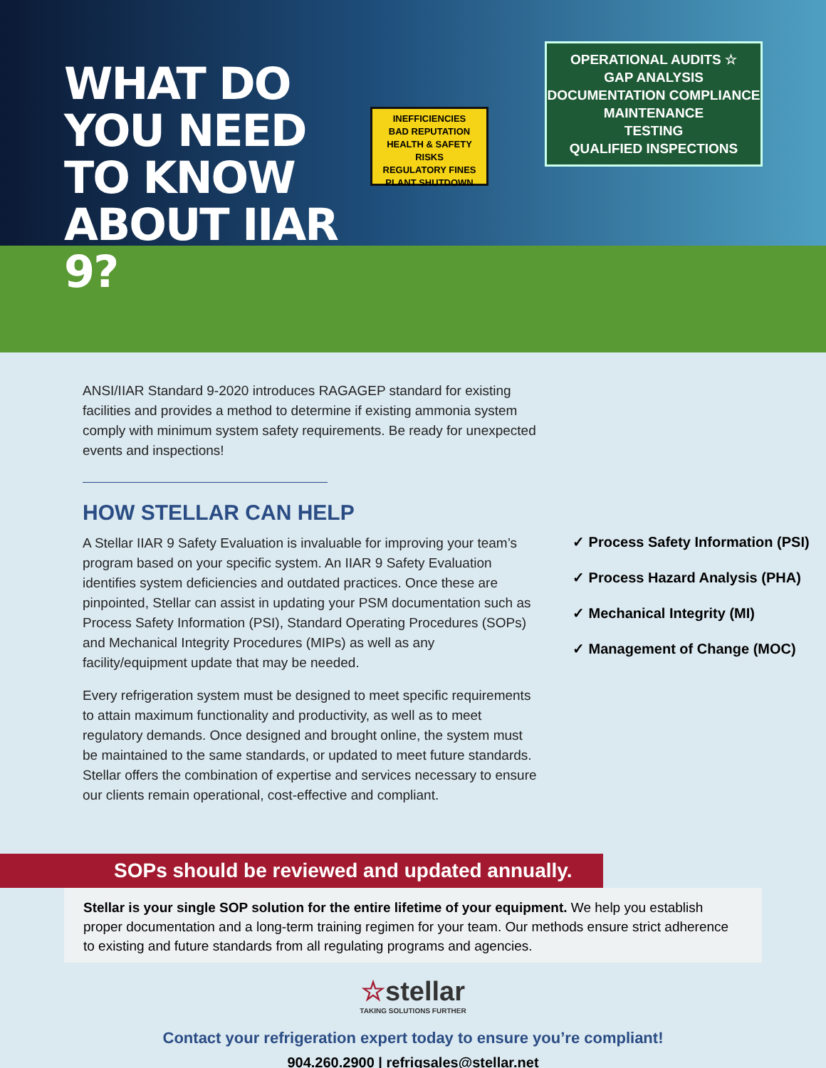WHAT DO YOU NEED TO KNOW ABOUT IIAR 9?
INEFFICIENCIES
BAD REPUTATION
HEALTH & SAFETY RISKS
REGULATORY FINES
PLANT SHUTDOWN
OPERATIONAL AUDITS ☆
GAP ANALYSIS
DOCUMENTATION COMPLIANCE
MAINTENANCE
TESTING
QUALIFIED INSPECTIONS
ANSI/IIAR Standard 9-2020 introduces RAGAGEP standard for existing facilities and provides a method to determine if existing ammonia system comply with minimum system safety requirements. Be ready for unexpected events and inspections!
HOW STELLAR CAN HELP
A Stellar IIAR 9 Safety Evaluation is invaluable for improving your team’s program based on your specific system. An IIAR 9 Safety Evaluation identifies system deficiencies and outdated practices. Once these are pinpointed, Stellar can assist in updating your PSM documentation such as Process Safety Information (PSI), Standard Operating Procedures (SOPs) and Mechanical Integrity Procedures (MIPs) as well as any facility/equipment update that may be needed.
Every refrigeration system must be designed to meet specific requirements to attain maximum functionality and productivity, as well as to meet regulatory demands. Once designed and brought online, the system must be maintained to the same standards, or updated to meet future standards. Stellar offers the combination of expertise and services necessary to ensure our clients remain operational, cost-effective and compliant.
✓ Process Safety Information (PSI)
✓ Process Hazard Analysis (PHA)
✓ Mechanical Integrity (MI)
✓ Management of Change (MOC)
SOPs should be reviewed and updated annually.
Stellar is your single SOP solution for the entire lifetime of your equipment. We help you establish proper documentation and a long-term training regimen for your team. Our methods ensure strict adherence to existing and future standards from all regulating programs and agencies.
☆stellar
TAKING SOLUTIONS FURTHER
Contact your refrigeration expert today to ensure you’re compliant!
904.260.2900 | refrigsales@stellar.net